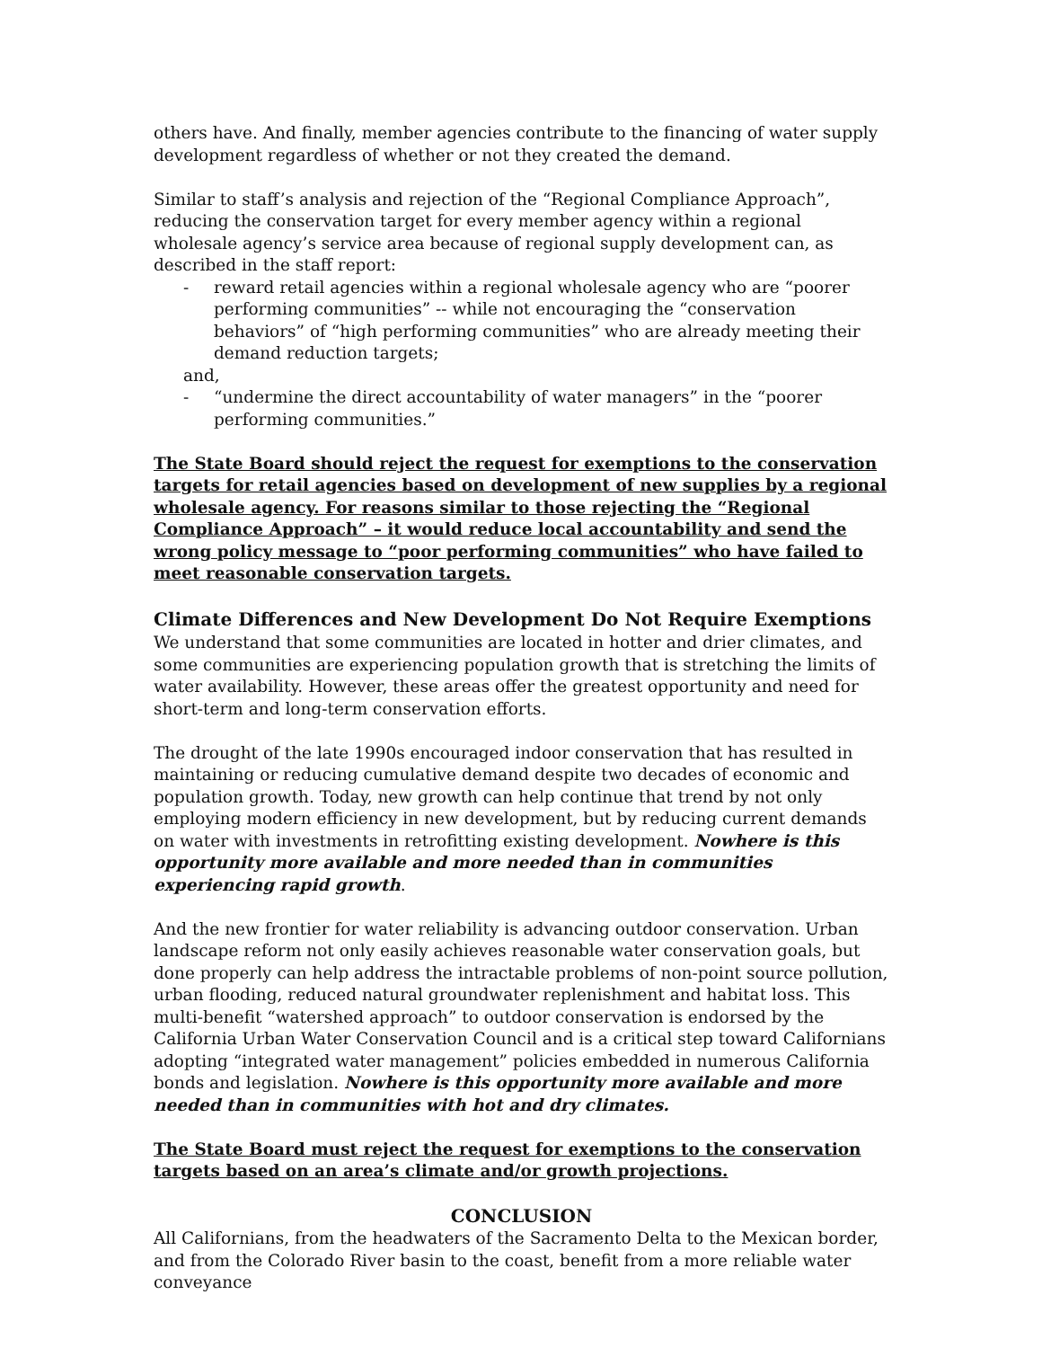others have. And finally, member agencies contribute to the financing of water supply development regardless of whether or not they created the demand.
Similar to staff’s analysis and rejection of the “Regional Compliance Approach”, reducing the conservation target for every member agency within a regional wholesale agency’s service area because of regional supply development can, as described in the staff report:
- reward retail agencies within a regional wholesale agency who are “poorer performing communities” -- while not encouraging the “conservation behaviors” of “high performing communities” who are already meeting their demand reduction targets;
and,
- “undermine the direct accountability of water managers” in the “poorer performing communities.”
The State Board should reject the request for exemptions to the conservation targets for retail agencies based on development of new supplies by a regional wholesale agency. For reasons similar to those rejecting the “Regional Compliance Approach” – it would reduce local accountability and send the wrong policy message to “poor performing communities” who have failed to meet reasonable conservation targets.
Climate Differences and New Development Do Not Require Exemptions
We understand that some communities are located in hotter and drier climates, and some communities are experiencing population growth that is stretching the limits of water availability. However, these areas offer the greatest opportunity and need for short-term and long-term conservation efforts.
The drought of the late 1990s encouraged indoor conservation that has resulted in maintaining or reducing cumulative demand despite two decades of economic and population growth. Today, new growth can help continue that trend by not only employing modern efficiency in new development, but by reducing current demands on water with investments in retrofitting existing development. Nowhere is this opportunity more available and more needed than in communities experiencing rapid growth.
And the new frontier for water reliability is advancing outdoor conservation. Urban landscape reform not only easily achieves reasonable water conservation goals, but done properly can help address the intractable problems of non-point source pollution, urban flooding, reduced natural groundwater replenishment and habitat loss. This multi-benefit “watershed approach” to outdoor conservation is endorsed by the California Urban Water Conservation Council and is a critical step toward Californians adopting “integrated water management” policies embedded in numerous California bonds and legislation. Nowhere is this opportunity more available and more needed than in communities with hot and dry climates.
The State Board must reject the request for exemptions to the conservation targets based on an area’s climate and/or growth projections.
CONCLUSION
All Californians, from the headwaters of the Sacramento Delta to the Mexican border, and from the Colorado River basin to the coast, benefit from a more reliable water conveyance